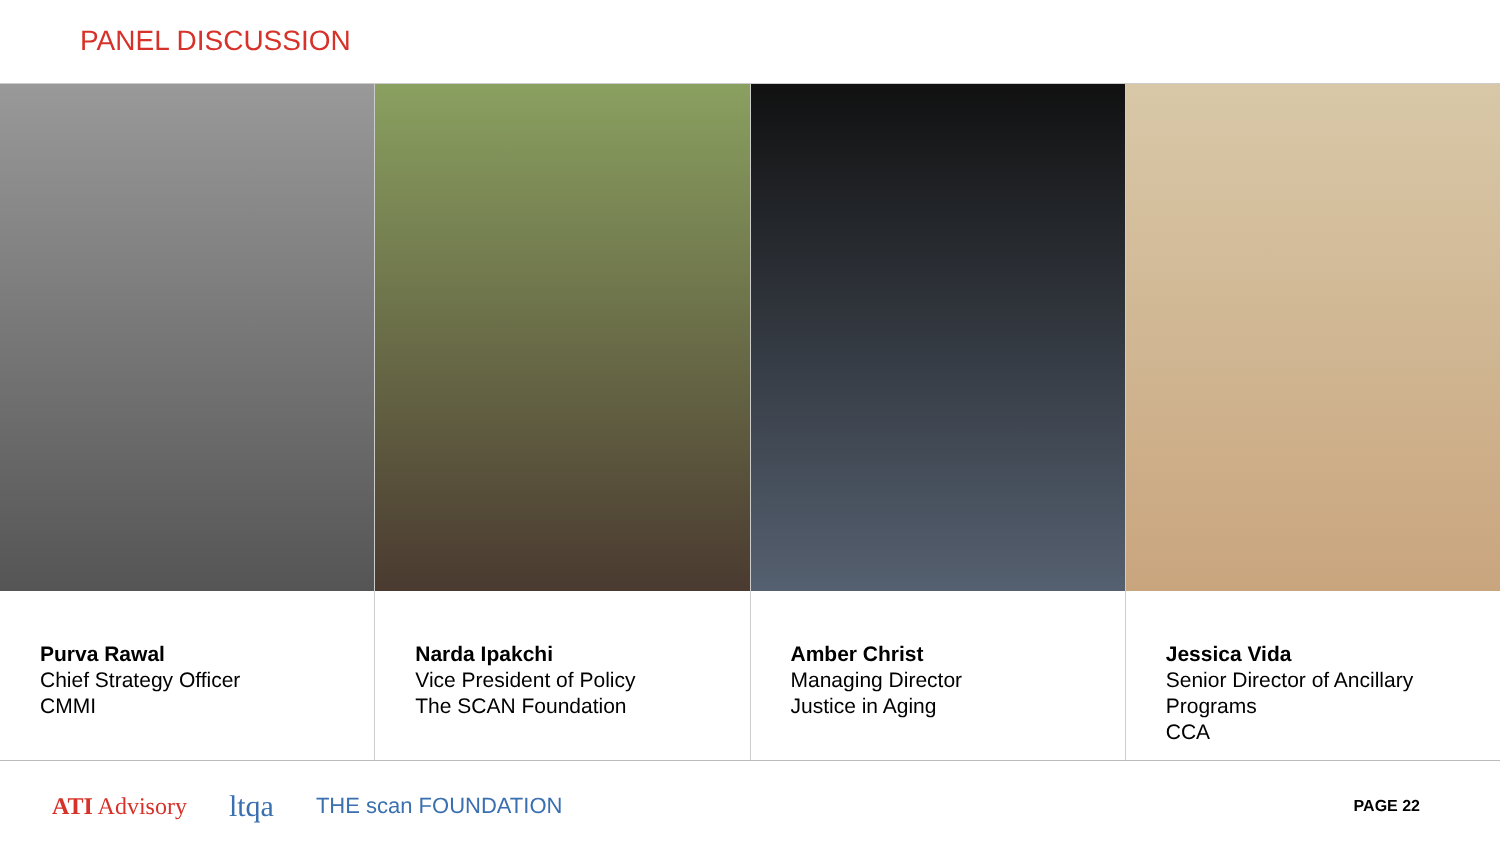PANEL DISCUSSION
Purva Rawal
Chief Strategy Officer
CMMI
Narda Ipakchi
Vice President of Policy
The SCAN Foundation
Amber Christ
Managing Director
Justice in Aging
Jessica Vida
Senior Director of Ancillary Programs
CCA
ATI Advisory ltqa THE scan FOUNDATION PAGE 22